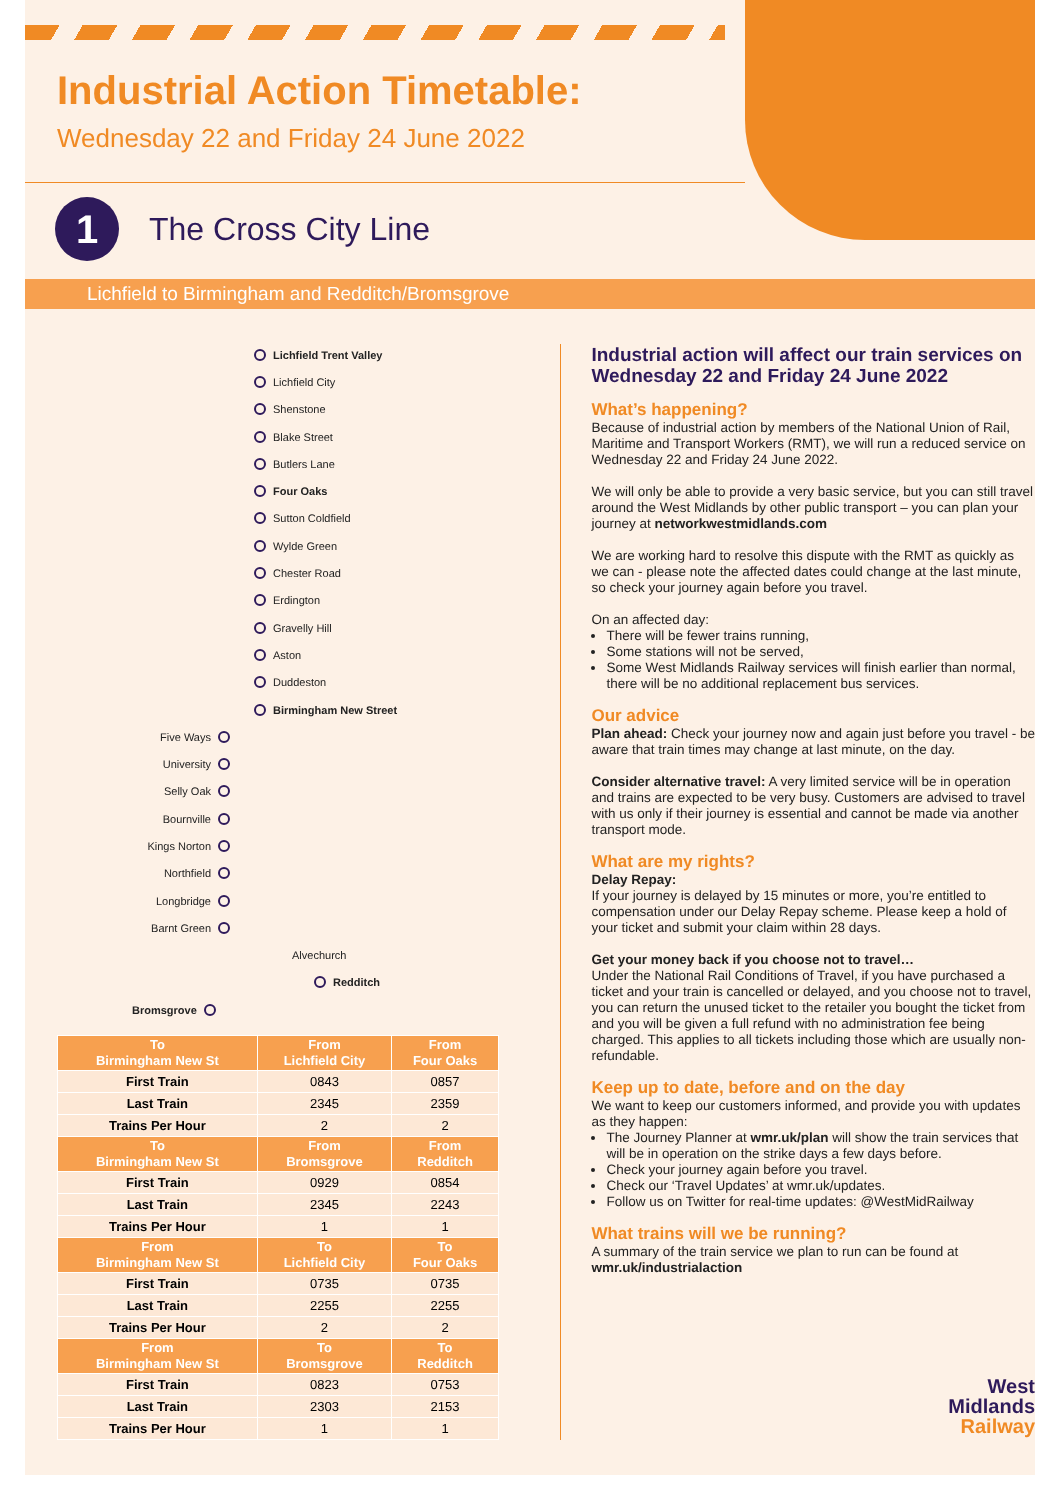Industrial Action Timetable:
Wednesday 22 and Friday 24 June 2022
1
The Cross City Line
Lichfield to Birmingham and Redditch/Bromsgrove
Lichfield Trent Valley
Lichfield City
Shenstone
Blake Street
Butlers Lane
Four Oaks
Sutton Coldfield
Wylde Green
Chester Road
Erdington
Gravelly Hill
Aston
Duddeston
Birmingham New Street
Five Ways
University
Selly Oak
Bournville
Kings Norton
Northfield
Longbridge
Barnt Green
Alvechurch
Redditch
Bromsgrove
| To Birmingham New St | From Lichfield City | From Four Oaks |
| --- | --- | --- |
| First Train | 0843 | 0857 |
| Last Train | 2345 | 2359 |
| Trains Per Hour | 2 | 2 |
| To Birmingham New St | From Bromsgrove | From Redditch |
| First Train | 0929 | 0854 |
| Last Train | 2345 | 2243 |
| Trains Per Hour | 1 | 1 |
| From Birmingham New St | To Lichfield City | To Four Oaks |
| First Train | 0735 | 0735 |
| Last Train | 2255 | 2255 |
| Trains Per Hour | 2 | 2 |
| From Birmingham New St | To Bromsgrove | To Redditch |
| First Train | 0823 | 0753 |
| Last Train | 2303 | 2153 |
| Trains Per Hour | 1 | 1 |
Industrial action will affect our train services on Wednesday 22 and Friday 24 June 2022
What’s happening?
Because of industrial action by members of the National Union of Rail, Maritime and Transport Workers (RMT), we will run a reduced service on Wednesday 22 and Friday 24 June 2022.
We will only be able to provide a very basic service, but you can still travel around the West Midlands by other public transport – you can plan your journey at networkwestmidlands.com
We are working hard to resolve this dispute with the RMT as quickly as we can - please note the affected dates could change at the last minute, so check your journey again before you travel.
On an affected day:
There will be fewer trains running,
Some stations will not be served,
Some West Midlands Railway services will finish earlier than normal, there will be no additional replacement bus services.
Our advice
Plan ahead: Check your journey now and again just before you travel - be aware that train times may change at last minute, on the day.
Consider alternative travel: A very limited service will be in operation and trains are expected to be very busy. Customers are advised to travel with us only if their journey is essential and cannot be made via another transport mode.
What are my rights?
Delay Repay:
If your journey is delayed by 15 minutes or more, you’re entitled to compensation under our Delay Repay scheme. Please keep a hold of your ticket and submit your claim within 28 days.
Get your money back if you choose not to travel…
Under the National Rail Conditions of Travel, if you have purchased a ticket and your train is cancelled or delayed, and you choose not to travel, you can return the unused ticket to the retailer you bought the ticket from and you will be given a full refund with no administration fee being charged. This applies to all tickets including those which are usually non-refundable.
Keep up to date, before and on the day
We want to keep our customers informed, and provide you with updates as they happen:
The Journey Planner at wmr.uk/plan will show the train services that will be in operation on the strike days a few days before.
Check your journey again before you travel.
Check our ‘Travel Updates’ at wmr.uk/updates.
Follow us on Twitter for real-time updates: @WestMidRailway
What trains will we be running?
A summary of the train service we plan to run can be found at wmr.uk/industrialaction
West
Midlands
Railway